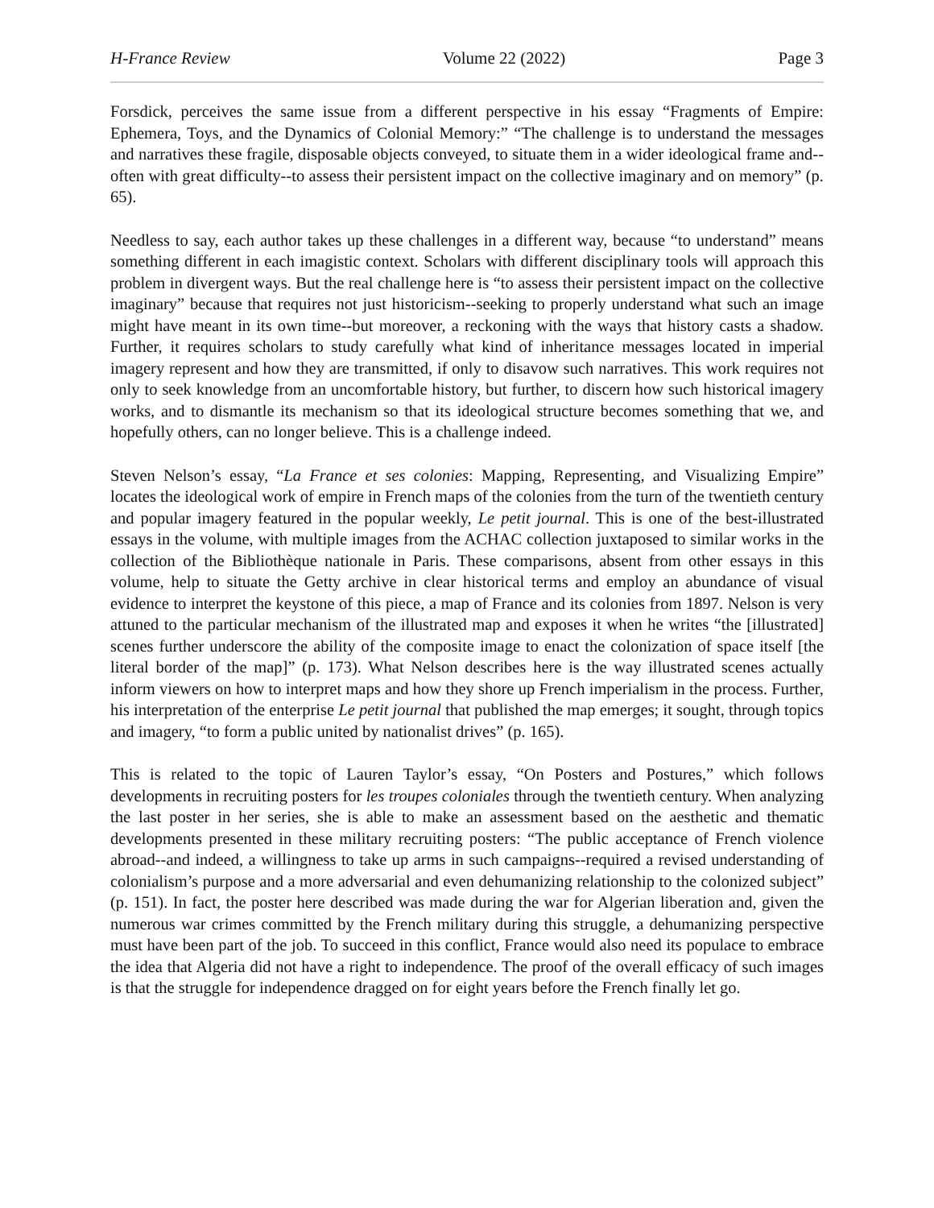H-France Review Volume 22 (2022) Page 3
Forsdick, perceives the same issue from a different perspective in his essay “Fragments of Empire: Ephemera, Toys, and the Dynamics of Colonial Memory:” “The challenge is to understand the messages and narratives these fragile, disposable objects conveyed, to situate them in a wider ideological frame and--often with great difficulty--to assess their persistent impact on the collective imaginary and on memory” (p. 65).
Needless to say, each author takes up these challenges in a different way, because “to understand” means something different in each imagistic context. Scholars with different disciplinary tools will approach this problem in divergent ways. But the real challenge here is “to assess their persistent impact on the collective imaginary” because that requires not just historicism--seeking to properly understand what such an image might have meant in its own time--but moreover, a reckoning with the ways that history casts a shadow. Further, it requires scholars to study carefully what kind of inheritance messages located in imperial imagery represent and how they are transmitted, if only to disavow such narratives. This work requires not only to seek knowledge from an uncomfortable history, but further, to discern how such historical imagery works, and to dismantle its mechanism so that its ideological structure becomes something that we, and hopefully others, can no longer believe. This is a challenge indeed.
Steven Nelson’s essay, “La France et ses colonies: Mapping, Representing, and Visualizing Empire” locates the ideological work of empire in French maps of the colonies from the turn of the twentieth century and popular imagery featured in the popular weekly, Le petit journal. This is one of the best-illustrated essays in the volume, with multiple images from the ACHAC collection juxtaposed to similar works in the collection of the Bibliothèque nationale in Paris. These comparisons, absent from other essays in this volume, help to situate the Getty archive in clear historical terms and employ an abundance of visual evidence to interpret the keystone of this piece, a map of France and its colonies from 1897. Nelson is very attuned to the particular mechanism of the illustrated map and exposes it when he writes “the [illustrated] scenes further underscore the ability of the composite image to enact the colonization of space itself [the literal border of the map]” (p. 173). What Nelson describes here is the way illustrated scenes actually inform viewers on how to interpret maps and how they shore up French imperialism in the process. Further, his interpretation of the enterprise Le petit journal that published the map emerges; it sought, through topics and imagery, “to form a public united by nationalist drives” (p. 165).
This is related to the topic of Lauren Taylor’s essay, “On Posters and Postures,” which follows developments in recruiting posters for les troupes coloniales through the twentieth century. When analyzing the last poster in her series, she is able to make an assessment based on the aesthetic and thematic developments presented in these military recruiting posters: “The public acceptance of French violence abroad--and indeed, a willingness to take up arms in such campaigns--required a revised understanding of colonialism’s purpose and a more adversarial and even dehumanizing relationship to the colonized subject” (p. 151). In fact, the poster here described was made during the war for Algerian liberation and, given the numerous war crimes committed by the French military during this struggle, a dehumanizing perspective must have been part of the job. To succeed in this conflict, France would also need its populace to embrace the idea that Algeria did not have a right to independence. The proof of the overall efficacy of such images is that the struggle for independence dragged on for eight years before the French finally let go.